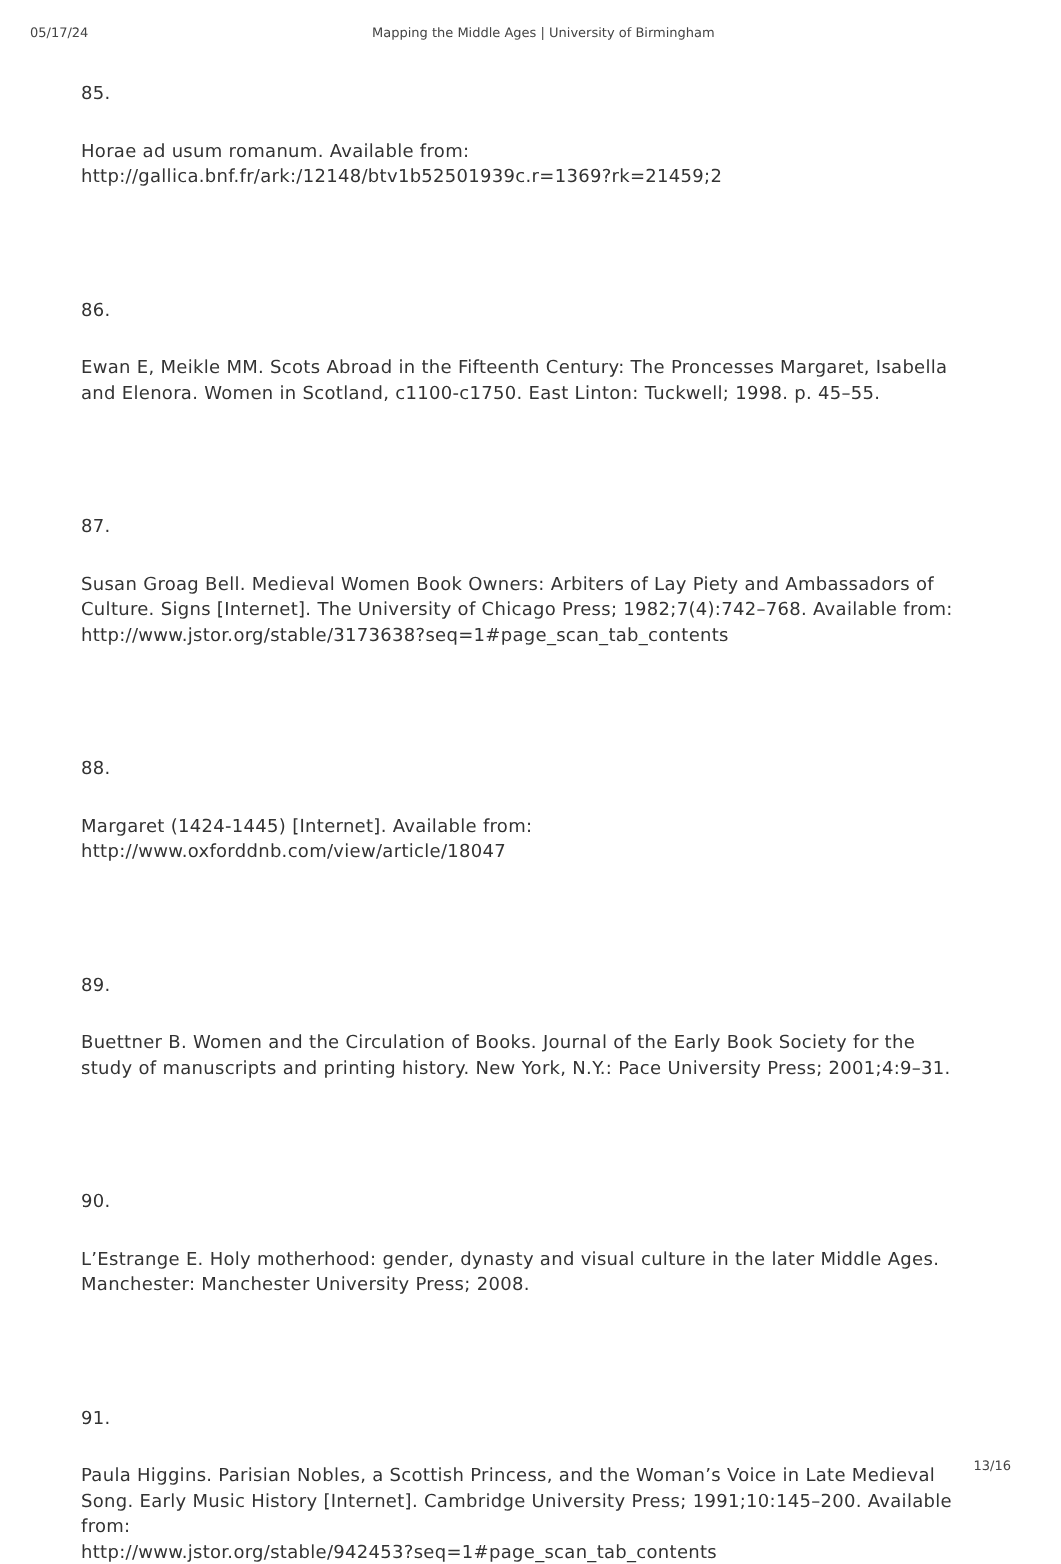05/17/24 Mapping the Middle Ages | University of Birmingham
85.
Horae ad usum romanum. Available from:
http://gallica.bnf.fr/ark:/12148/btv1b52501939c.r=1369?rk=21459;2
86.
Ewan E, Meikle MM. Scots Abroad in the Fifteenth Century: The Proncesses Margaret, Isabella and Elenora. Women in Scotland, c1100-c1750. East Linton: Tuckwell; 1998. p. 45–55.
87.
Susan Groag Bell. Medieval Women Book Owners: Arbiters of Lay Piety and Ambassadors of Culture. Signs [Internet]. The University of Chicago Press; 1982;7(4):742–768. Available from: http://www.jstor.org/stable/3173638?seq=1#page_scan_tab_contents
88.
Margaret (1424-1445) [Internet]. Available from:
http://www.oxforddnb.com/view/article/18047
89.
Buettner B. Women and the Circulation of Books. Journal of the Early Book Society for the study of manuscripts and printing history. New York, N.Y.: Pace University Press; 2001;4:9–31.
90.
L’Estrange E. Holy motherhood: gender, dynasty and visual culture in the later Middle Ages. Manchester: Manchester University Press; 2008.
91.
Paula Higgins. Parisian Nobles, a Scottish Princess, and the Woman’s Voice in Late Medieval Song. Early Music History [Internet]. Cambridge University Press; 1991;10:145–200. Available from:
http://www.jstor.org/stable/942453?seq=1#page_scan_tab_contents
13/16